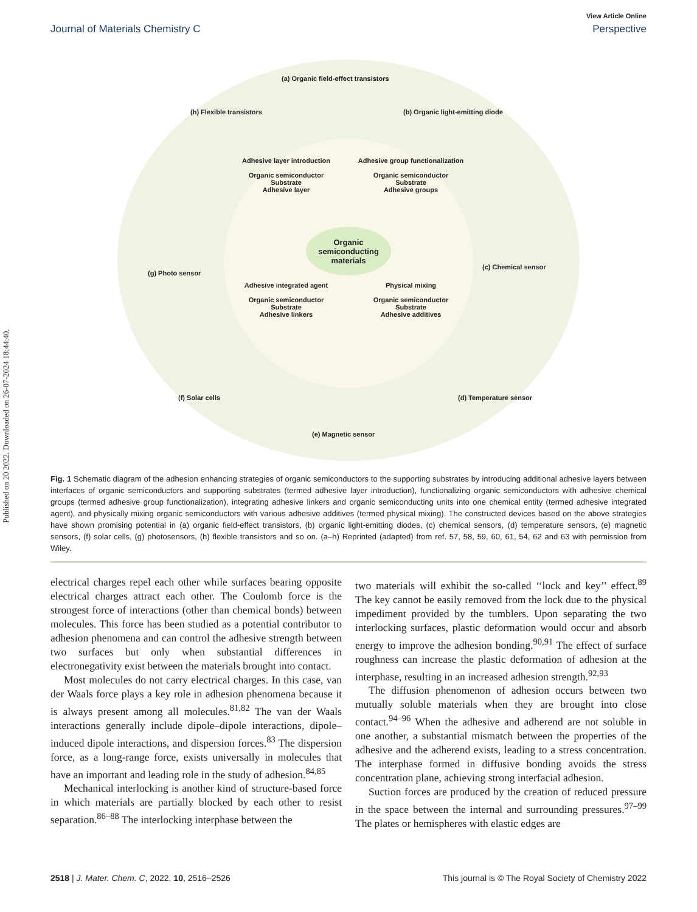Published on 20 2022. Downloaded on 26-07-2024 18:44:40.
View Article Online
Journal of Materials Chemistry C Perspective
(a) Organic field-effect transistors
(b) Organic light-emitting diode
(c) Chemical sensor
(d) Temperature sensor
(e) Magnetic sensor
(f) Solar cells
(g) Photo sensor
(h) Flexible transistors
Adhesive layer introduction
Organic semiconductor
Substrate
Adhesive layer
Adhesive group functionalization
Organic semiconductor
Substrate
Adhesive groups
Adhesive integrated agent
Organic semiconductor
Substrate
Adhesive linkers
Physical mixing
Organic semiconductor
Substrate
Adhesive additives
Organic semiconducting materials
Fig. 1 Schematic diagram of the adhesion enhancing strategies of organic semiconductors to the supporting substrates by introducing additional adhesive layers between interfaces of organic semiconductors and supporting substrates (termed adhesive layer introduction), functionalizing organic semiconductors with adhesive chemical groups (termed adhesive group functionalization), integrating adhesive linkers and organic semiconducting units into one chemical entity (termed adhesive integrated agent), and physically mixing organic semiconductors with various adhesive additives (termed physical mixing). The constructed devices based on the above strategies have shown promising potential in (a) organic field-effect transistors, (b) organic light-emitting diodes, (c) chemical sensors, (d) temperature sensors, (e) magnetic sensors, (f) solar cells, (g) photosensors, (h) flexible transistors and so on. (a–h) Reprinted (adapted) from ref. 57, 58, 59, 60, 61, 54, 62 and 63 with permission from Wiley.
electrical charges repel each other while surfaces bearing opposite electrical charges attract each other. The Coulomb force is the strongest force of interactions (other than chemical bonds) between molecules. This force has been studied as a potential contributor to adhesion phenomena and can control the adhesive strength between two surfaces but only when substantial differences in electronegativity exist between the materials brought into contact.
Most molecules do not carry electrical charges. In this case, van der Waals force plays a key role in adhesion phenomena because it is always present among all molecules.<sup>81,82</sup> The van der Waals interactions generally include dipole–dipole interactions, dipole–induced dipole interactions, and dispersion forces.<sup>83</sup> The dispersion force, as a long-range force, exists universally in molecules that have an important and leading role in the study of adhesion.<sup>84,85</sup>
Mechanical interlocking is another kind of structure-based force in which materials are partially blocked by each other to resist separation.<sup>86–88</sup> The interlocking interphase between the
two materials will exhibit the so-called ‘‘lock and key’’ effect.<sup>89</sup> The key cannot be easily removed from the lock due to the physical impediment provided by the tumblers. Upon separating the two interlocking surfaces, plastic deformation would occur and absorb energy to improve the adhesion bonding.<sup>90,91</sup> The effect of surface roughness can increase the plastic deformation of adhesion at the interphase, resulting in an increased adhesion strength.<sup>92,93</sup>
The diffusion phenomenon of adhesion occurs between two mutually soluble materials when they are brought into close contact.<sup>94–96</sup> When the adhesive and adherend are not soluble in one another, a substantial mismatch between the properties of the adhesive and the adherend exists, leading to a stress concentration. The interphase formed in diffusive bonding avoids the stress concentration plane, achieving strong interfacial adhesion.
Suction forces are produced by the creation of reduced pressure in the space between the internal and surrounding pressures.<sup>97–99</sup> The plates or hemispheres with elastic edges are
2518 | J. Mater. Chem. C, 2022, 10, 2516–2526 This journal is © The Royal Society of Chemistry 2022